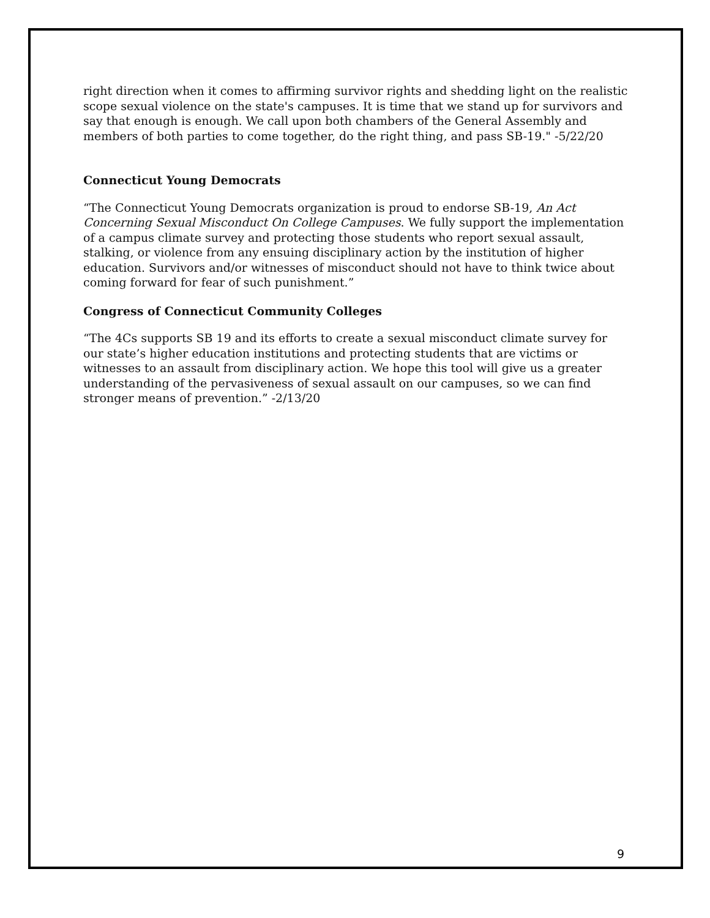right direction when it comes to affirming survivor rights and shedding light on the realistic scope sexual violence on the state's campuses. It is time that we stand up for survivors and say that enough is enough. We call upon both chambers of the General Assembly and members of both parties to come together, do the right thing, and pass SB-19." -5/22/20
Connecticut Young Democrats
“The Connecticut Young Democrats organization is proud to endorse SB-19, An Act Concerning Sexual Misconduct On College Campuses. We fully support the implementation of a campus climate survey and protecting those students who report sexual assault, stalking, or violence from any ensuing disciplinary action by the institution of higher education. Survivors and/or witnesses of misconduct should not have to think twice about coming forward for fear of such punishment.”
Congress of Connecticut Community Colleges
“The 4Cs supports SB 19 and its efforts to create a sexual misconduct climate survey for our state’s higher education institutions and protecting students that are victims or witnesses to an assault from disciplinary action. We hope this tool will give us a greater understanding of the pervasiveness of sexual assault on our campuses, so we can find stronger means of prevention.” -2/13/20
9